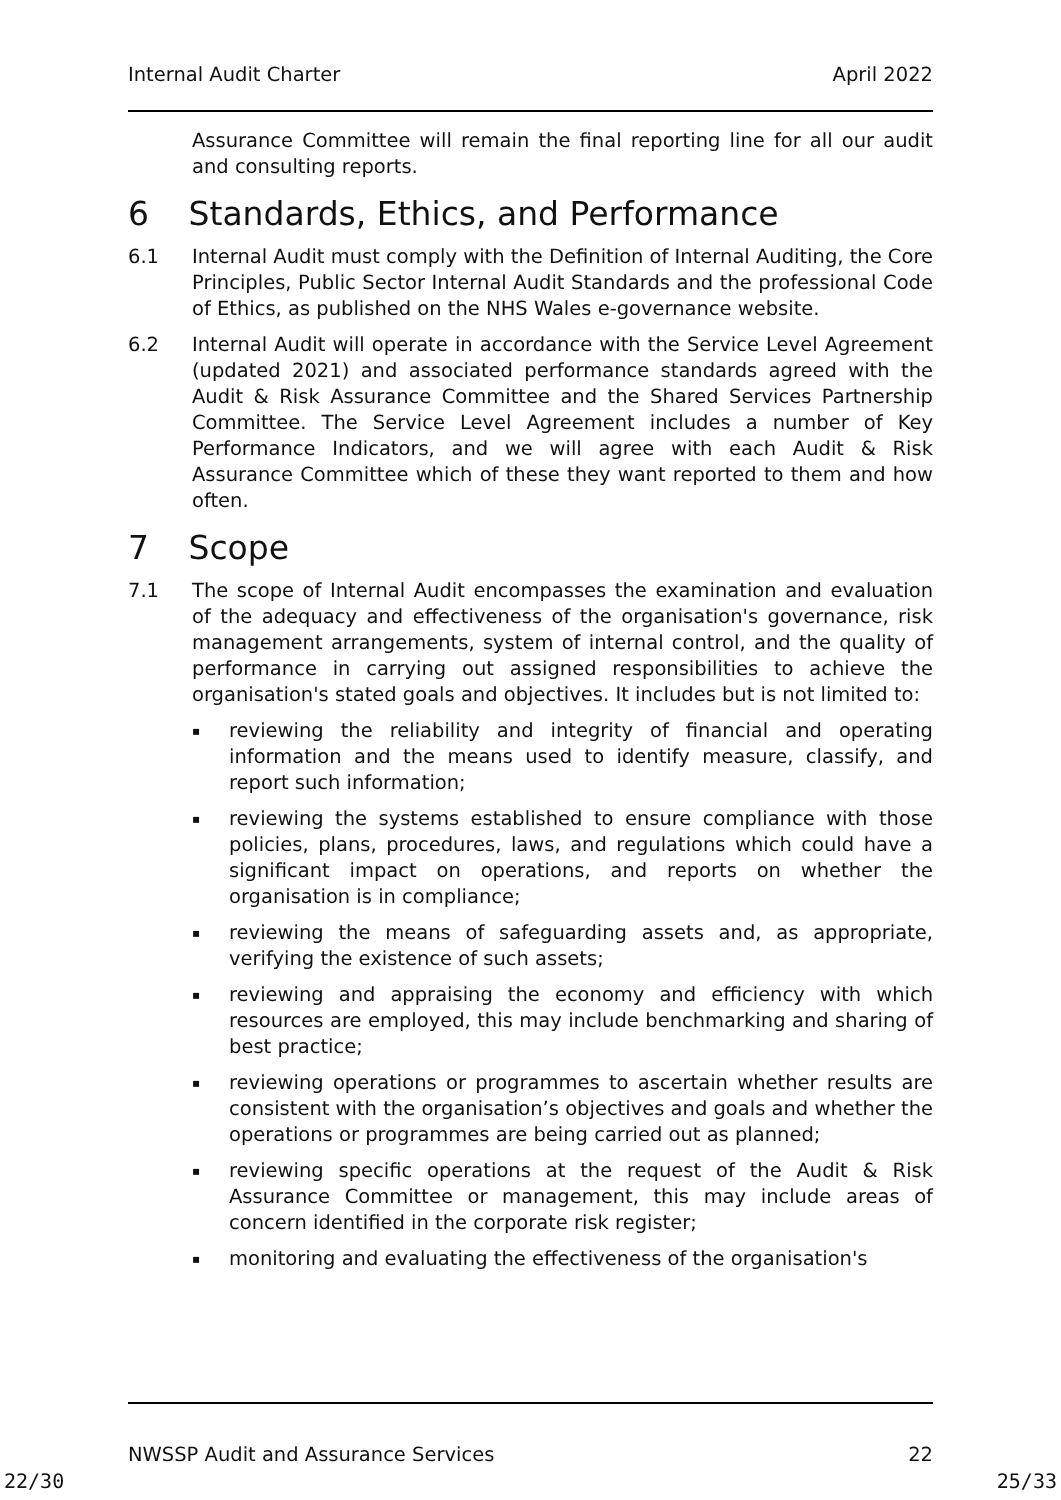Internal Audit Charter April 2022
Assurance Committee will remain the final reporting line for all our audit and consulting reports.
6 Standards, Ethics, and Performance
6.1 Internal Audit must comply with the Definition of Internal Auditing, the Core Principles, Public Sector Internal Audit Standards and the professional Code of Ethics, as published on the NHS Wales e-governance website.
6.2 Internal Audit will operate in accordance with the Service Level Agreement (updated 2021) and associated performance standards agreed with the Audit & Risk Assurance Committee and the Shared Services Partnership Committee. The Service Level Agreement includes a number of Key Performance Indicators, and we will agree with each Audit & Risk Assurance Committee which of these they want reported to them and how often.
7 Scope
7.1 The scope of Internal Audit encompasses the examination and evaluation of the adequacy and effectiveness of the organisation's governance, risk management arrangements, system of internal control, and the quality of performance in carrying out assigned responsibilities to achieve the organisation's stated goals and objectives. It includes but is not limited to:
▪ reviewing the reliability and integrity of financial and operating information and the means used to identify measure, classify, and report such information;
▪ reviewing the systems established to ensure compliance with those policies, plans, procedures, laws, and regulations which could have a significant impact on operations, and reports on whether the organisation is in compliance;
▪ reviewing the means of safeguarding assets and, as appropriate, verifying the existence of such assets;
▪ reviewing and appraising the economy and efficiency with which resources are employed, this may include benchmarking and sharing of best practice;
▪ reviewing operations or programmes to ascertain whether results are consistent with the organisation’s objectives and goals and whether the operations or programmes are being carried out as planned;
▪ reviewing specific operations at the request of the Audit & Risk Assurance Committee or management, this may include areas of concern identified in the corporate risk register;
▪ monitoring and evaluating the effectiveness of the organisation's
NWSSP Audit and Assurance Services 22
22/30 25/33